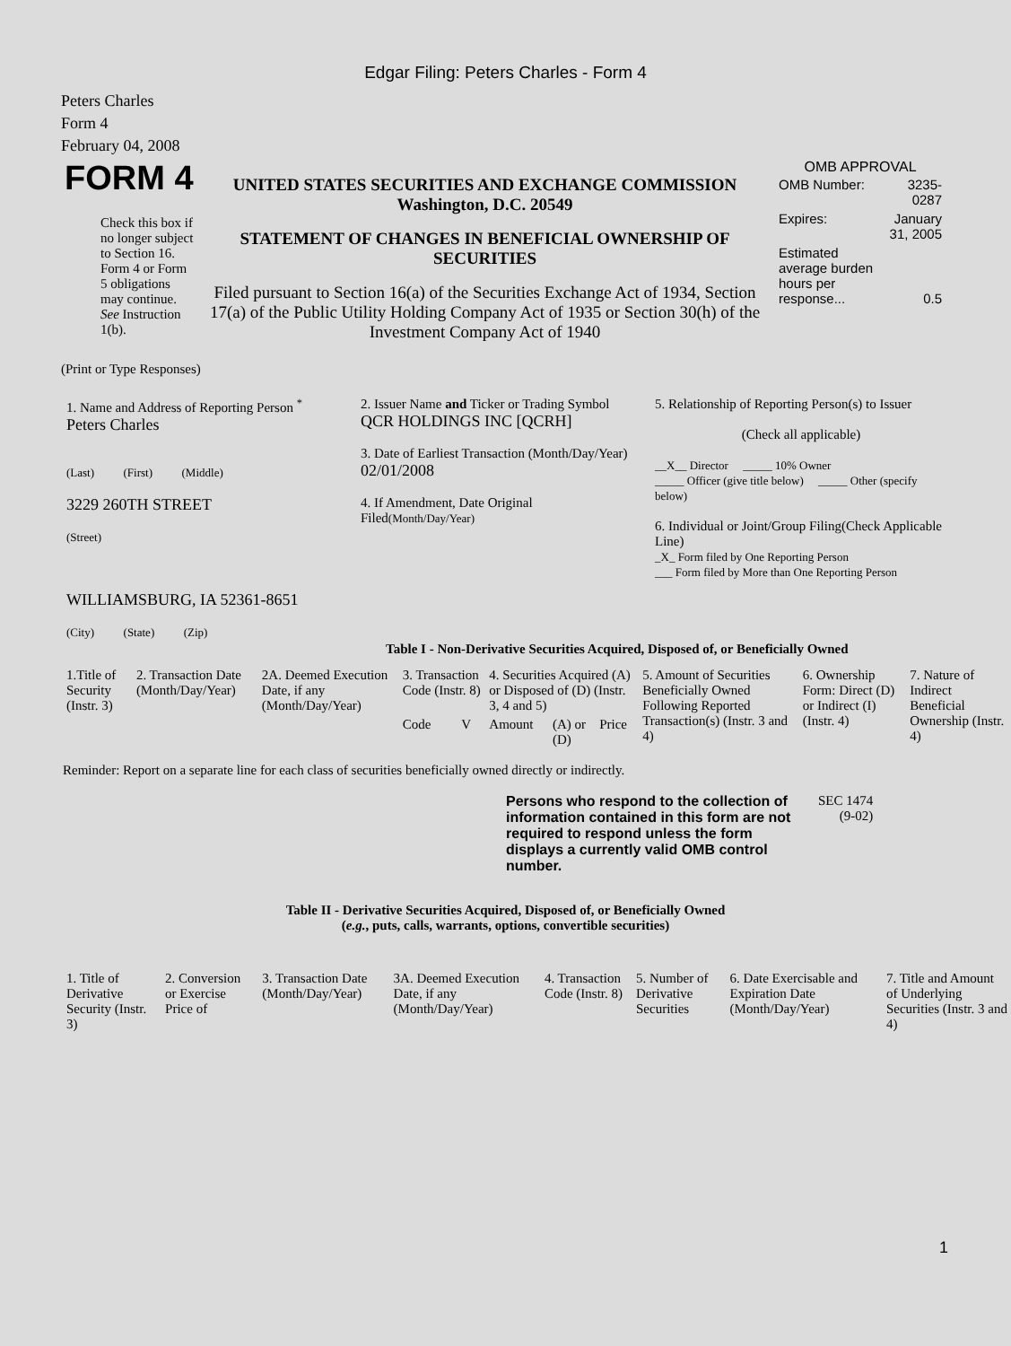Edgar Filing: Peters Charles - Form 4
Peters Charles
Form 4
February 04, 2008
| FORM 4 Check this box if no longer subject to Section 16. Form 4 or Form 5 obligations may continue. See Instruction 1(b). | UNITED STATES SECURITIES AND EXCHANGE COMMISSION Washington, D.C. 20549 STATEMENT OF CHANGES IN BENEFICIAL OWNERSHIP OF SECURITIES Filed pursuant to Section 16(a) of the Securities Exchange Act of 1934, Section 17(a) of the Public Utility Holding Company Act of 1935 or Section 30(h) of the Investment Company Act of 1940 | OMB APPROVAL / OMB Number: / 3235-0287 / / Expires: / January 31, 2005 / / Estimated average burden hours per response... / 0.5 / |
(Print or Type Responses)
| 1. Name and Address of Reporting Person <sup>*</sup> Peters Charles (Last) (First) (Middle) 3229 260TH STREET (Street) WILLIAMSBURG, IA 52361-8651 (City) (State) (Zip) | 2. Issuer Name and Ticker or Trading Symbol QCR HOLDINGS INC [QCRH] 3. Date of Earliest Transaction (Month/Day/Year) 02/01/2008 4. If Amendment, Date Original Filed (Month/Day/Year) | 5. Relationship of Reporting Person(s) to Issuer (Check all applicable) __X__ Director _____ 10% Owner _____ Officer (give title below) _____ Other (specify below) 6. Individual or Joint/Group Filing(Check Applicable Line) _X_ Form filed by One Reporting Person ___ Form filed by More than One Reporting Person |
Table I - Non-Derivative Securities Acquired, Disposed of, or Beneficially Owned
| 1.Title of Security (Instr. 3) | 2. Transaction Date (Month/Day/Year) | 2A. Deemed Execution Date, if any (Month/Day/Year) | 3. Transaction Code (Instr. 8) | | 4. Securities Acquired (A) or Disposed of (D) (Instr. 3, 4 and 5) | | | 5. Amount of Securities Beneficially Owned Following Reported Transaction(s) (Instr. 3 and 4) | 6. Ownership Form: Direct (D) or Indirect (I) (Instr. 4) | 7. Nature of Indirect Beneficial Ownership (Instr. 4) |
| --- | --- | --- | --- | --- | --- | --- | --- | --- | --- | --- |
| | | | Code | V | Amount | (A) or (D) | Price | | | |
Reminder: Report on a separate line for each class of securities beneficially owned directly or indirectly.
| Persons who respond to the collection of information contained in this form are not required to respond unless the form displays a currently valid OMB control number. | SEC 1474 (9-02) |
Table II - Derivative Securities Acquired, Disposed of, or Beneficially Owned
(e.g., puts, calls, warrants, options, convertible securities)
| 1. Title of Derivative Security (Instr. 3) | 2. Conversion or Exercise Price of | 3. Transaction Date (Month/Day/Year) | 3A. Deemed Execution Date, if any (Month/Day/Year) | 4. Transaction Code (Instr. 8) | 5. Number of Derivative Securities | 6. Date Exercisable and Expiration Date (Month/Day/Year) | 7. Title and Amount of Underlying Securities (Instr. 3 and 4) |
| --- | --- | --- | --- | --- | --- | --- | --- |
1